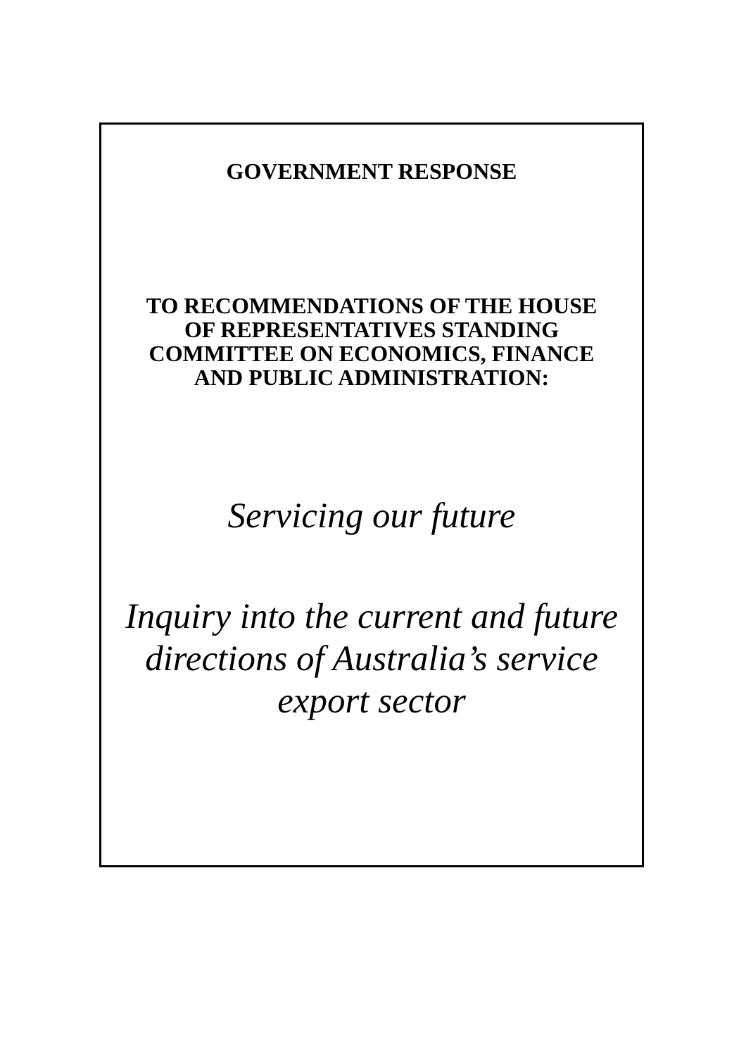GOVERNMENT RESPONSE
TO RECOMMENDATIONS OF THE HOUSE
OF REPRESENTATIVES STANDING
COMMITTEE ON ECONOMICS, FINANCE
AND PUBLIC ADMINISTRATION:
Servicing our future
Inquiry into the current and future
directions of Australia’s service
export sector